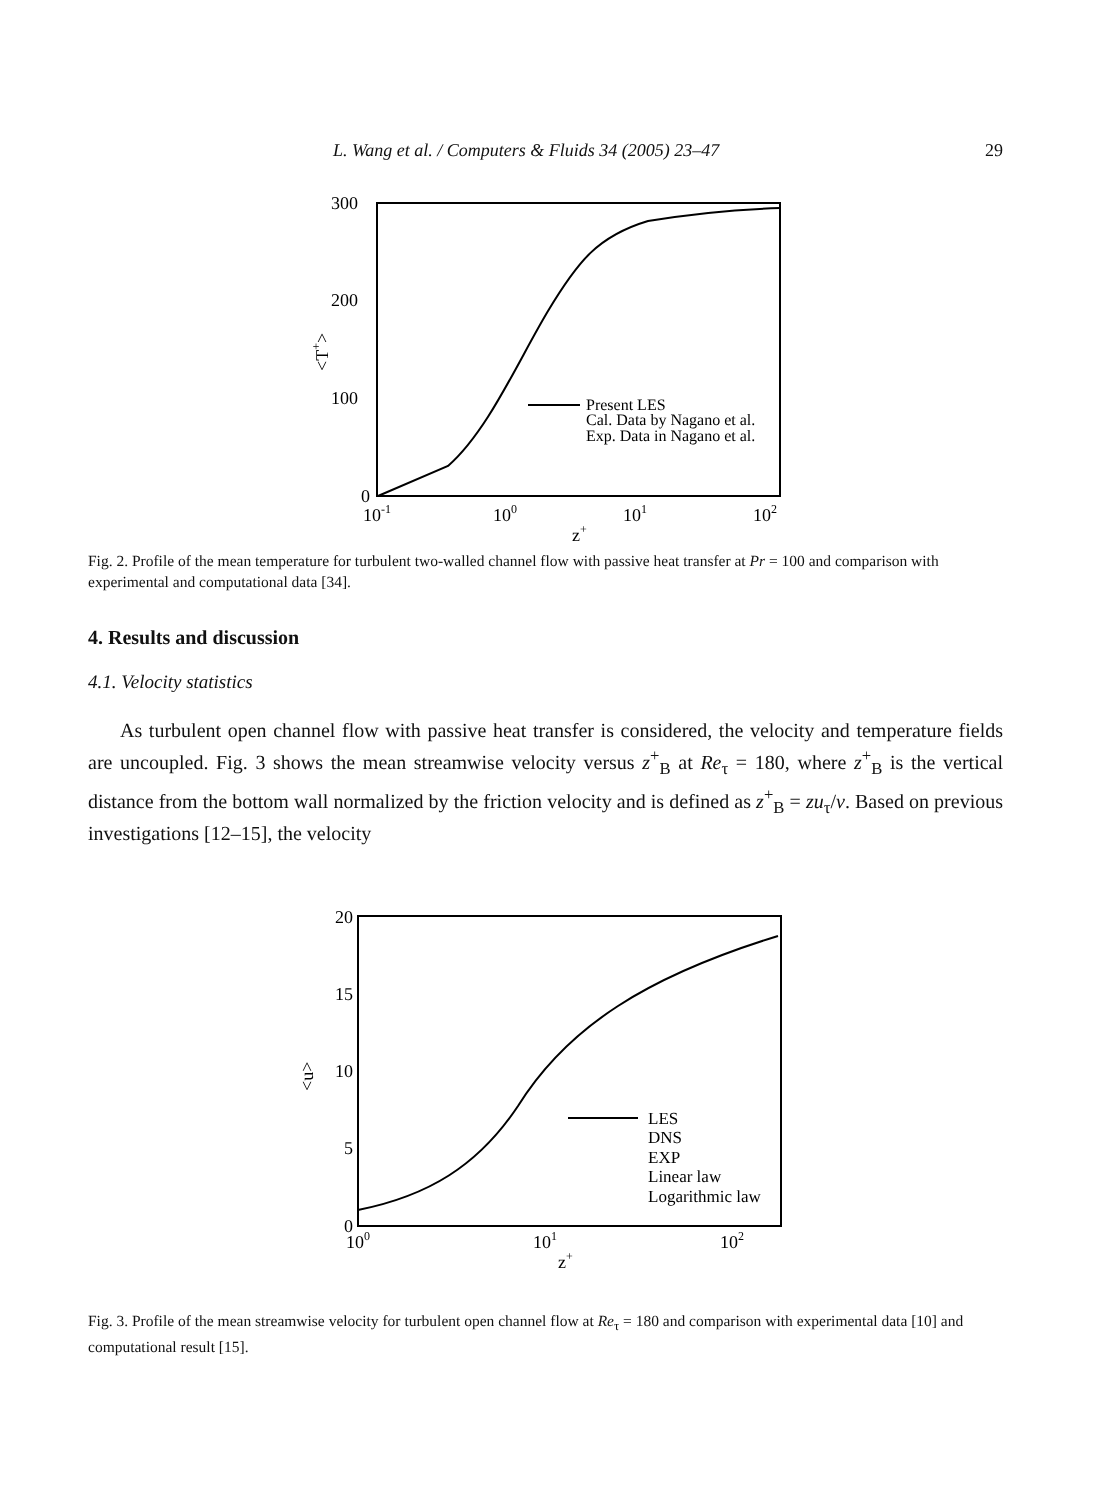L. Wang et al. / Computers & Fluids 34 (2005) 23–47 29
300
200
100
0
10-1
100
101
102
z+
<T+>
Present LES
Cal. Data by Nagano et al.
Exp. Data in Nagano et al.
Fig. 2. Profile of the mean temperature for turbulent two-walled channel flow with passive heat transfer at Pr = 100 and comparison with experimental and computational data [34].
4. Results and discussion
4.1. Velocity statistics
As turbulent open channel flow with passive heat transfer is considered, the velocity and temperature fields are uncoupled. Fig. 3 shows the mean streamwise velocity versus z<sup>+</sup><sub>B</sub> at Re<sub>τ</sub> = 180, where z<sup>+</sup><sub>B</sub> is the vertical distance from the bottom wall normalized by the friction velocity and is defined as z<sup>+</sup><sub>B</sub> = zu<sub>τ</sub>/v. Based on previous investigations [12–15], the velocity
20
15
10
5
0
100
101
102
z+
<u>
LES
DNS
EXP
Linear law
Logarithmic law
Fig. 3. Profile of the mean streamwise velocity for turbulent open channel flow at Re<sub>τ</sub> = 180 and comparison with experimental data [10] and computational result [15].